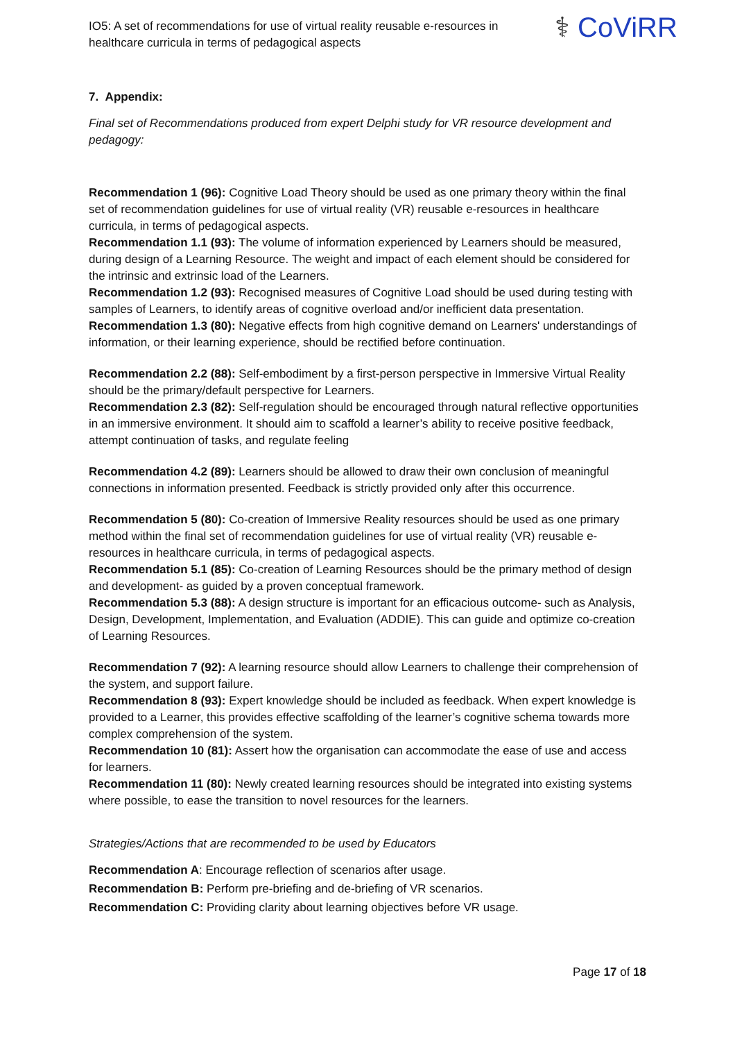IO5: A set of recommendations for use of virtual reality reusable e-resources in healthcare curricula in terms of pedagogical aspects
⚕ CoViRR
7. Appendix:
Final set of Recommendations produced from expert Delphi study for VR resource development and pedagogy:
Recommendation 1 (96): Cognitive Load Theory should be used as one primary theory within the final set of recommendation guidelines for use of virtual reality (VR) reusable e-resources in healthcare curricula, in terms of pedagogical aspects.
Recommendation 1.1 (93): The volume of information experienced by Learners should be measured, during design of a Learning Resource. The weight and impact of each element should be considered for the intrinsic and extrinsic load of the Learners.
Recommendation 1.2 (93): Recognised measures of Cognitive Load should be used during testing with samples of Learners, to identify areas of cognitive overload and/or inefficient data presentation.
Recommendation 1.3 (80): Negative effects from high cognitive demand on Learners' understandings of information, or their learning experience, should be rectified before continuation.
Recommendation 2.2 (88): Self-embodiment by a first-person perspective in Immersive Virtual Reality should be the primary/default perspective for Learners.
Recommendation 2.3 (82): Self-regulation should be encouraged through natural reflective opportunities in an immersive environment. It should aim to scaffold a learner’s ability to receive positive feedback, attempt continuation of tasks, and regulate feeling
Recommendation 4.2 (89): Learners should be allowed to draw their own conclusion of meaningful connections in information presented. Feedback is strictly provided only after this occurrence.
Recommendation 5 (80): Co-creation of Immersive Reality resources should be used as one primary method within the final set of recommendation guidelines for use of virtual reality (VR) reusable e-resources in healthcare curricula, in terms of pedagogical aspects.
Recommendation 5.1 (85): Co-creation of Learning Resources should be the primary method of design and development- as guided by a proven conceptual framework.
Recommendation 5.3 (88): A design structure is important for an efficacious outcome- such as Analysis, Design, Development, Implementation, and Evaluation (ADDIE). This can guide and optimize co-creation of Learning Resources.
Recommendation 7 (92): A learning resource should allow Learners to challenge their comprehension of the system, and support failure.
Recommendation 8 (93): Expert knowledge should be included as feedback. When expert knowledge is provided to a Learner, this provides effective scaffolding of the learner’s cognitive schema towards more complex comprehension of the system.
Recommendation 10 (81): Assert how the organisation can accommodate the ease of use and access for learners.
Recommendation 11 (80): Newly created learning resources should be integrated into existing systems where possible, to ease the transition to novel resources for the learners.
Strategies/Actions that are recommended to be used by Educators
Recommendation A: Encourage reflection of scenarios after usage.
Recommendation B: Perform pre-briefing and de-briefing of VR scenarios.
Recommendation C: Providing clarity about learning objectives before VR usage.
Page 17 of 18